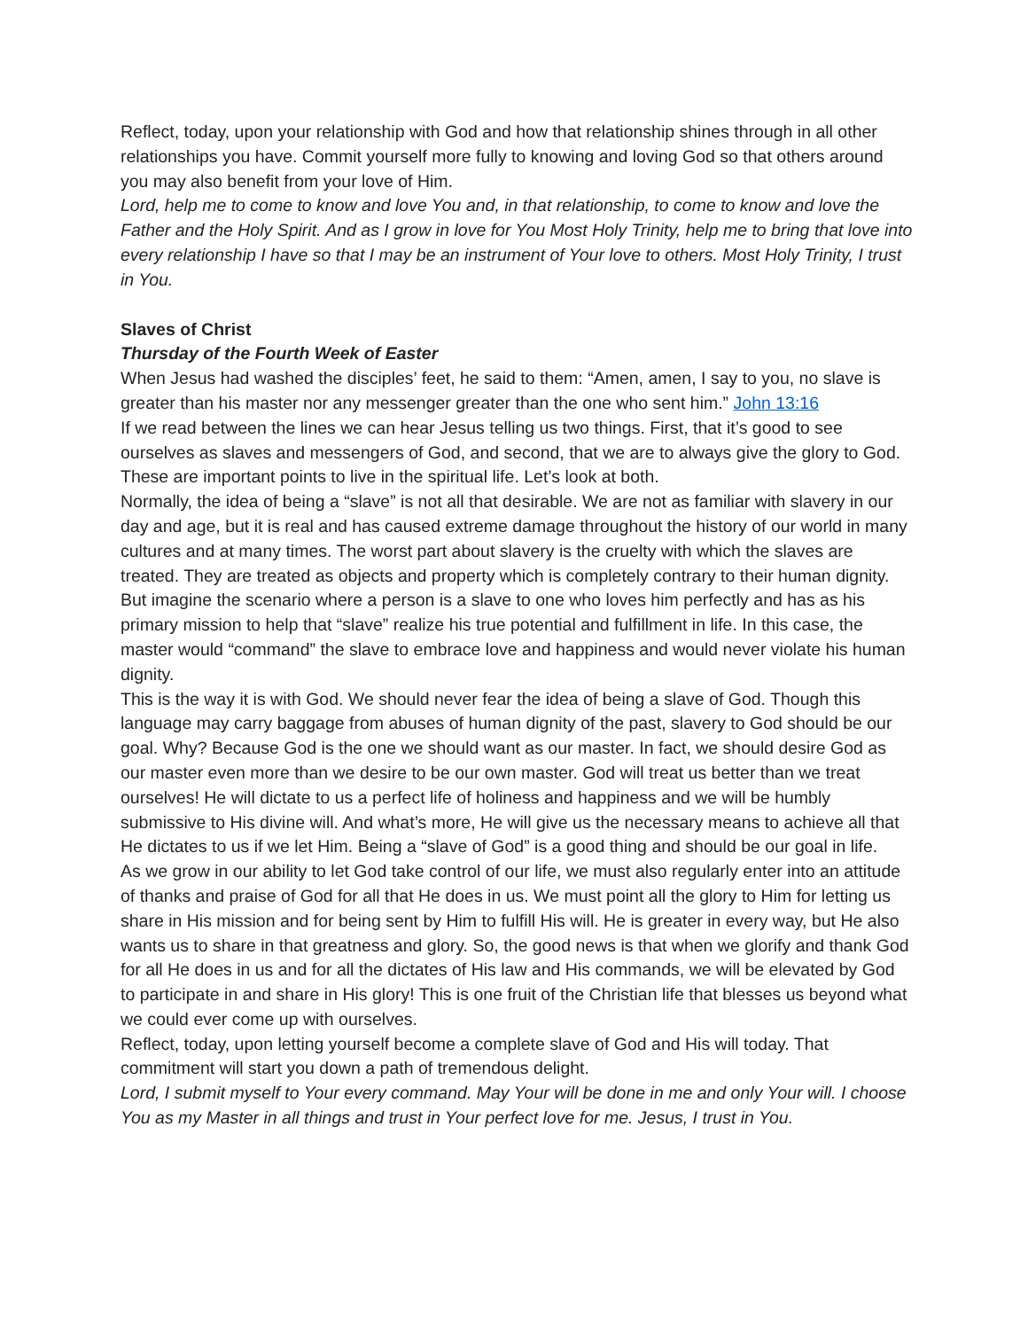Reflect, today, upon your relationship with God and how that relationship shines through in all other relationships you have. Commit yourself more fully to knowing and loving God so that others around you may also benefit from your love of Him.
Lord, help me to come to know and love You and, in that relationship, to come to know and love the Father and the Holy Spirit. And as I grow in love for You Most Holy Trinity, help me to bring that love into every relationship I have so that I may be an instrument of Your love to others. Most Holy Trinity, I trust in You.
Slaves of Christ
Thursday of the Fourth Week of Easter
When Jesus had washed the disciples’ feet, he said to them: “Amen, amen, I say to you, no slave is greater than his master nor any messenger greater than the one who sent him.” John 13:16
If we read between the lines we can hear Jesus telling us two things. First, that it’s good to see ourselves as slaves and messengers of God, and second, that we are to always give the glory to God. These are important points to live in the spiritual life. Let’s look at both.
Normally, the idea of being a “slave” is not all that desirable. We are not as familiar with slavery in our day and age, but it is real and has caused extreme damage throughout the history of our world in many cultures and at many times. The worst part about slavery is the cruelty with which the slaves are treated. They are treated as objects and property which is completely contrary to their human dignity.
But imagine the scenario where a person is a slave to one who loves him perfectly and has as his primary mission to help that “slave” realize his true potential and fulfillment in life. In this case, the master would “command” the slave to embrace love and happiness and would never violate his human dignity.
This is the way it is with God. We should never fear the idea of being a slave of God. Though this language may carry baggage from abuses of human dignity of the past, slavery to God should be our goal. Why? Because God is the one we should want as our master. In fact, we should desire God as our master even more than we desire to be our own master. God will treat us better than we treat ourselves! He will dictate to us a perfect life of holiness and happiness and we will be humbly submissive to His divine will. And what’s more, He will give us the necessary means to achieve all that He dictates to us if we let Him. Being a “slave of God” is a good thing and should be our goal in life.
As we grow in our ability to let God take control of our life, we must also regularly enter into an attitude of thanks and praise of God for all that He does in us. We must point all the glory to Him for letting us share in His mission and for being sent by Him to fulfill His will. He is greater in every way, but He also wants us to share in that greatness and glory. So, the good news is that when we glorify and thank God for all He does in us and for all the dictates of His law and His commands, we will be elevated by God to participate in and share in His glory! This is one fruit of the Christian life that blesses us beyond what we could ever come up with ourselves.
Reflect, today, upon letting yourself become a complete slave of God and His will today. That commitment will start you down a path of tremendous delight.
Lord, I submit myself to Your every command. May Your will be done in me and only Your will. I choose You as my Master in all things and trust in Your perfect love for me. Jesus, I trust in You.